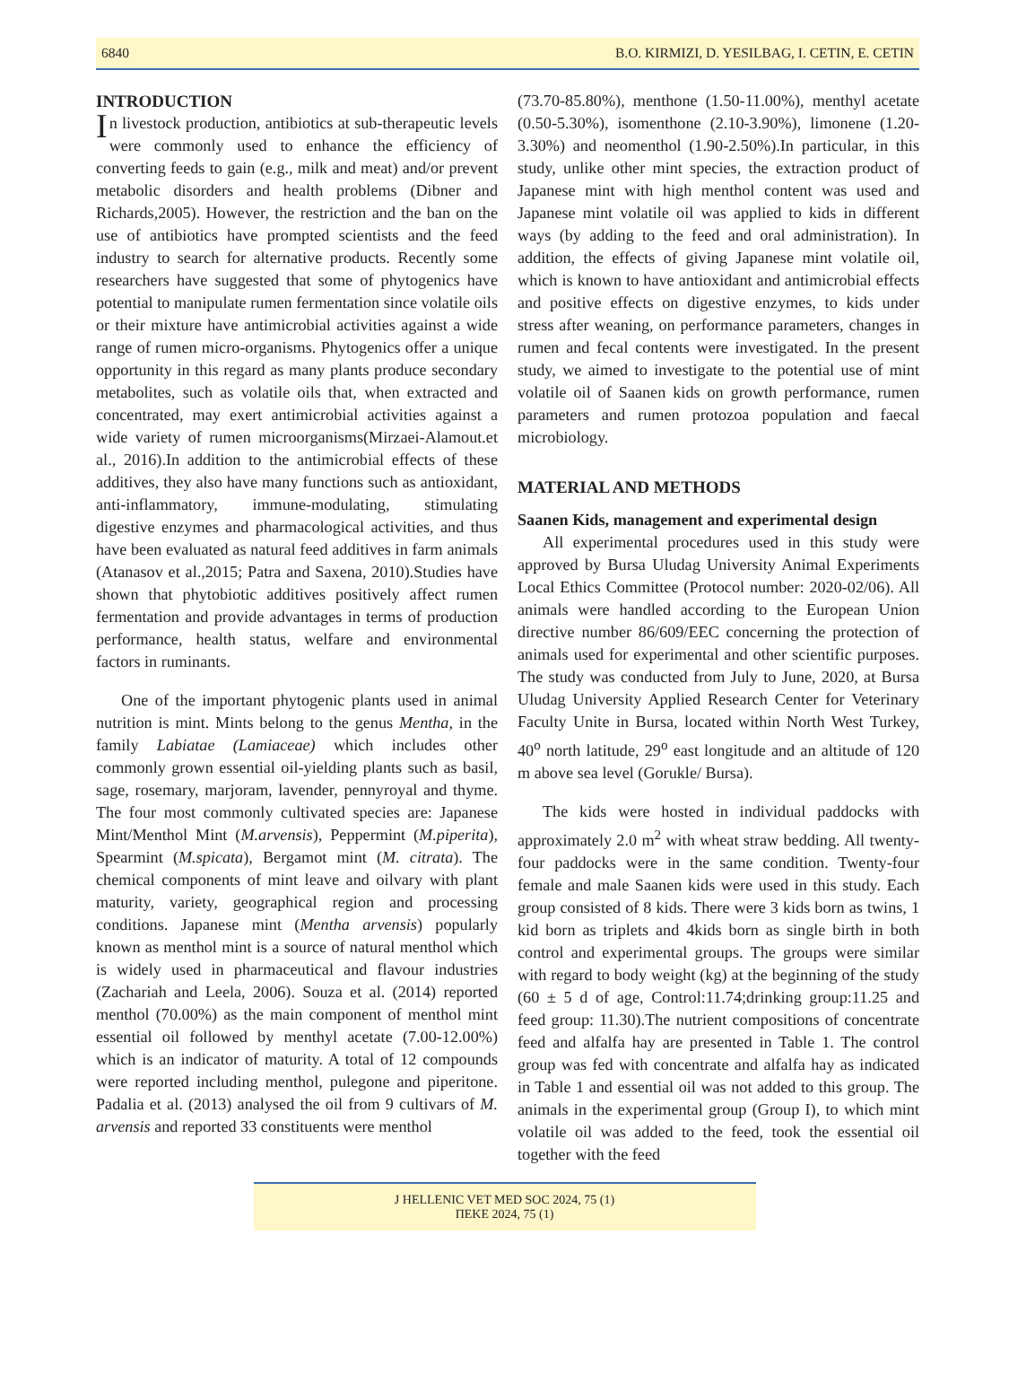6840 B.O. KIRMIZI, D. YESILBAG, I. CETIN, E. CETIN
INTRODUCTION
In livestock production, antibiotics at sub-therapeutic levels were commonly used to enhance the efficiency of converting feeds to gain (e.g., milk and meat) and/or prevent metabolic disorders and health problems (Dibner and Richards,2005). However, the restriction and the ban on the use of antibiotics have prompted scientists and the feed industry to search for alternative products. Recently some researchers have suggested that some of phytogenics have potential to manipulate rumen fermentation since volatile oils or their mixture have antimicrobial activities against a wide range of rumen micro-organisms. Phytogenics offer a unique opportunity in this regard as many plants produce secondary metabolites, such as volatile oils that, when extracted and concentrated, may exert antimicrobial activities against a wide variety of rumen microorganisms(Mirzaei-Alamout.et al., 2016).In addition to the antimicrobial effects of these additives, they also have many functions such as antioxidant, anti-inflammatory, immune-modulating, stimulating digestive enzymes and pharmacological activities, and thus have been evaluated as natural feed additives in farm animals (Atanasov et al.,2015; Patra and Saxena, 2010).Studies have shown that phytobiotic additives positively affect rumen fermentation and provide advantages in terms of production performance, health status, welfare and environmental factors in ruminants.
One of the important phytogenic plants used in animal nutrition is mint. Mints belong to the genus Mentha, in the family Labiatae (Lamiaceae) which includes other commonly grown essential oil-yielding plants such as basil, sage, rosemary, marjoram, lavender, pennyroyal and thyme. The four most commonly cultivated species are: Japanese Mint/Menthol Mint (M.arvensis), Peppermint (M.piperita), Spearmint (M.spicata), Bergamot mint (M. citrata). The chemical components of mint leave and oilvary with plant maturity, variety, geographical region and processing conditions. Japanese mint (Mentha arvensis) popularly known as menthol mint is a source of natural menthol which is widely used in pharmaceutical and flavour industries (Zachariah and Leela, 2006). Souza et al. (2014) reported menthol (70.00%) as the main component of menthol mint essential oil followed by menthyl acetate (7.00-12.00%) which is an indicator of maturity. A total of 12 compounds were reported including menthol, pulegone and piperitone. Padalia et al. (2013) analysed the oil from 9 cultivars of M. arvensis and reported 33 constituents were menthol
(73.70-85.80%), menthone (1.50-11.00%), menthyl acetate (0.50-5.30%), isomenthone (2.10-3.90%), limonene (1.20-3.30%) and neomenthol (1.90-2.50%).In particular, in this study, unlike other mint species, the extraction product of Japanese mint with high menthol content was used and Japanese mint volatile oil was applied to kids in different ways (by adding to the feed and oral administration). In addition, the effects of giving Japanese mint volatile oil, which is known to have antioxidant and antimicrobial effects and positive effects on digestive enzymes, to kids under stress after weaning, on performance parameters, changes in rumen and fecal contents were investigated. In the present study, we aimed to investigate to the potential use of mint volatile oil of Saanen kids on growth performance, rumen parameters and rumen protozoa population and faecal microbiology.
MATERIAL AND METHODS
Saanen Kids, management and experimental design
All experimental procedures used in this study were approved by Bursa Uludag University Animal Experiments Local Ethics Committee (Protocol number: 2020-02/06). All animals were handled according to the European Union directive number 86/609/EEC concerning the protection of animals used for experimental and other scientific purposes. The study was conducted from July to June, 2020, at Bursa Uludag University Applied Research Center for Veterinary Faculty Unite in Bursa, located within North West Turkey, 40<sup>o</sup> north latitude, 29<sup>o</sup> east longitude and an altitude of 120 m above sea level (Gorukle/ Bursa).
The kids were hosted in individual paddocks with approximately 2.0 m<sup>2</sup> with wheat straw bedding. All twenty-four paddocks were in the same condition. Twenty-four female and male Saanen kids were used in this study. Each group consisted of 8 kids. There were 3 kids born as twins, 1 kid born as triplets and 4kids born as single birth in both control and experimental groups. The groups were similar with regard to body weight (kg) at the beginning of the study (60 ± 5 d of age, Control:11.74;drinking group:11.25 and feed group: 11.30).The nutrient compositions of concentrate feed and alfalfa hay are presented in Table 1. The control group was fed with concentrate and alfalfa hay as indicated in Table 1 and essential oil was not added to this group. The animals in the experimental group (Group I), to which mint volatile oil was added to the feed, took the essential oil together with the feed
J HELLENIC VET MED SOC 2024, 75 (1)
ΠΕΚΕ 2024, 75 (1)